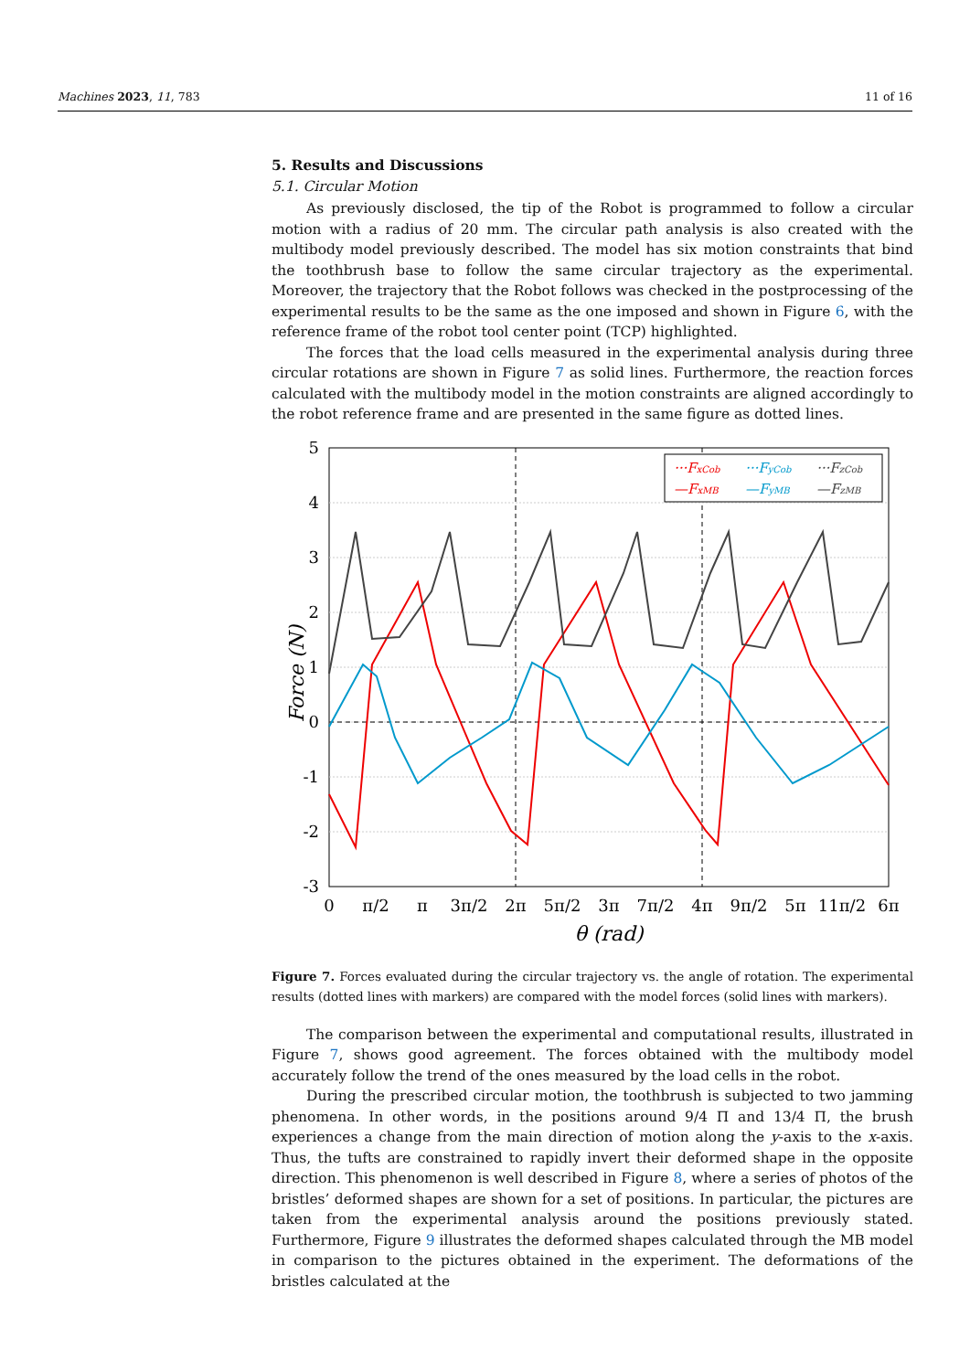Machines 2023, 11, 783 11 of 16
5. Results and Discussions
5.1. Circular Motion
As previously disclosed, the tip of the Robot is programmed to follow a circular motion with a radius of 20 mm. The circular path analysis is also created with the multibody model previously described. The model has six motion constraints that bind the toothbrush base to follow the same circular trajectory as the experimental. Moreover, the trajectory that the Robot follows was checked in the postprocessing of the experimental results to be the same as the one imposed and shown in Figure 6, with the reference frame of the robot tool center point (TCP) highlighted.
The forces that the load cells measured in the experimental analysis during three circular rotations are shown in Figure 7 as solid lines. Furthermore, the reaction forces calculated with the multibody model in the motion constraints are aligned accordingly to the robot reference frame and are presented in the same figure as dotted lines.
5
4
3
2
1
0
-1
-2
-3
0
π/2
π
3π/2
2π
5π/2
3π
7π/2
4π
9π/2
5π
11π/2
6π
θ (rad)
Force (N)
···FxCob
···FyCob
···FzCob
—FxMB
—FyMB
—FzMB
Figure 7. Forces evaluated during the circular trajectory vs. the angle of rotation. The experimental results (dotted lines with markers) are compared with the model forces (solid lines with markers).
The comparison between the experimental and computational results, illustrated in Figure 7, shows good agreement. The forces obtained with the multibody model accurately follow the trend of the ones measured by the load cells in the robot.
During the prescribed circular motion, the toothbrush is subjected to two jamming phenomena. In other words, in the positions around 9/4 Π and 13/4 Π, the brush experiences a change from the main direction of motion along the y-axis to the x-axis. Thus, the tufts are constrained to rapidly invert their deformed shape in the opposite direction. This phenomenon is well described in Figure 8, where a series of photos of the bristles’ deformed shapes are shown for a set of positions. In particular, the pictures are taken from the experimental analysis around the positions previously stated. Furthermore, Figure 9 illustrates the deformed shapes calculated through the MB model in comparison to the pictures obtained in the experiment. The deformations of the bristles calculated at the